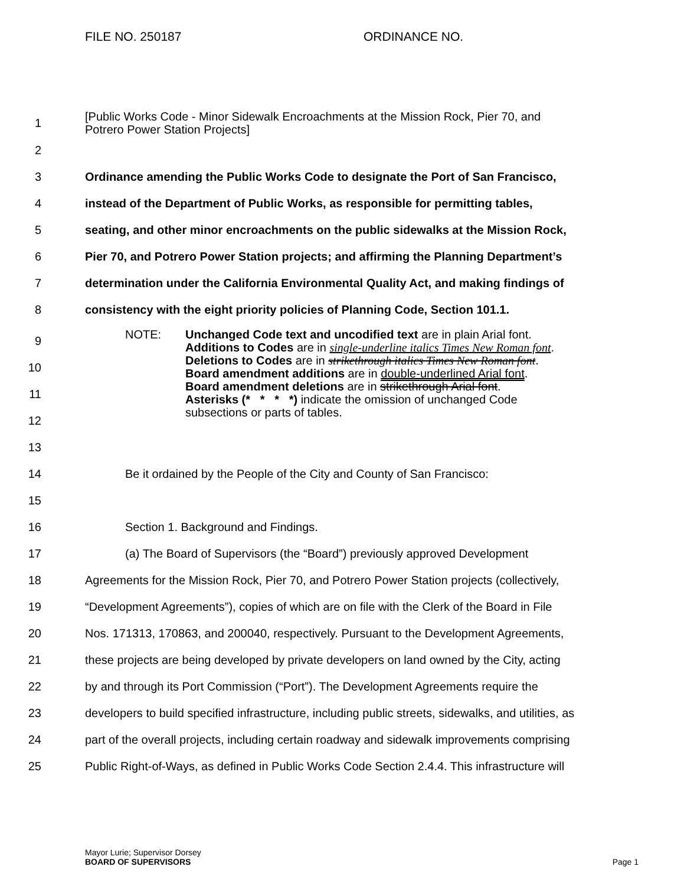FILE NO. 250187 ORDINANCE NO.
1 [Public Works Code - Minor Sidewalk Encroachments at the Mission Rock, Pier 70, and
Potrero Power Station Projects]
2
3 Ordinance amending the Public Works Code to designate the Port of San Francisco,
4 instead of the Department of Public Works, as responsible for permitting tables,
5 seating, and other minor encroachments on the public sidewalks at the Mission Rock,
6 Pier 70, and Potrero Power Station projects; and affirming the Planning Department’s
7 determination under the California Environmental Quality Act, and making findings of
8 consistency with the eight priority policies of Planning Code, Section 101.1.
9
10
11
12
13
NOTE: Unchanged Code text and uncodified text are in plain Arial font.
Additions to Codes are in single-underline italics Times New Roman font.
Deletions to Codes are in strikethrough italics Times New Roman font.
Board amendment additions are in double-underlined Arial font.
Board amendment deletions are in strikethrough Arial font.
Asterisks (* * * *) indicate the omission of unchanged Code
subsections or parts of tables.
14 Be it ordained by the People of the City and County of San Francisco:
15
16 Section 1. Background and Findings.
17 (a) The Board of Supervisors (the “Board”) previously approved Development
18 Agreements for the Mission Rock, Pier 70, and Potrero Power Station projects (collectively,
19 “Development Agreements”), copies of which are on file with the Clerk of the Board in File
20 Nos. 171313, 170863, and 200040, respectively. Pursuant to the Development Agreements,
21 these projects are being developed by private developers on land owned by the City, acting
22 by and through its Port Commission (“Port”). The Development Agreements require the
23 developers to build specified infrastructure, including public streets, sidewalks, and utilities, as
24 part of the overall projects, including certain roadway and sidewalk improvements comprising
25 Public Right-of-Ways, as defined in Public Works Code Section 2.4.4. This infrastructure will
Mayor Lurie; Supervisor Dorsey
BOARD OF SUPERVISORS
Page 1